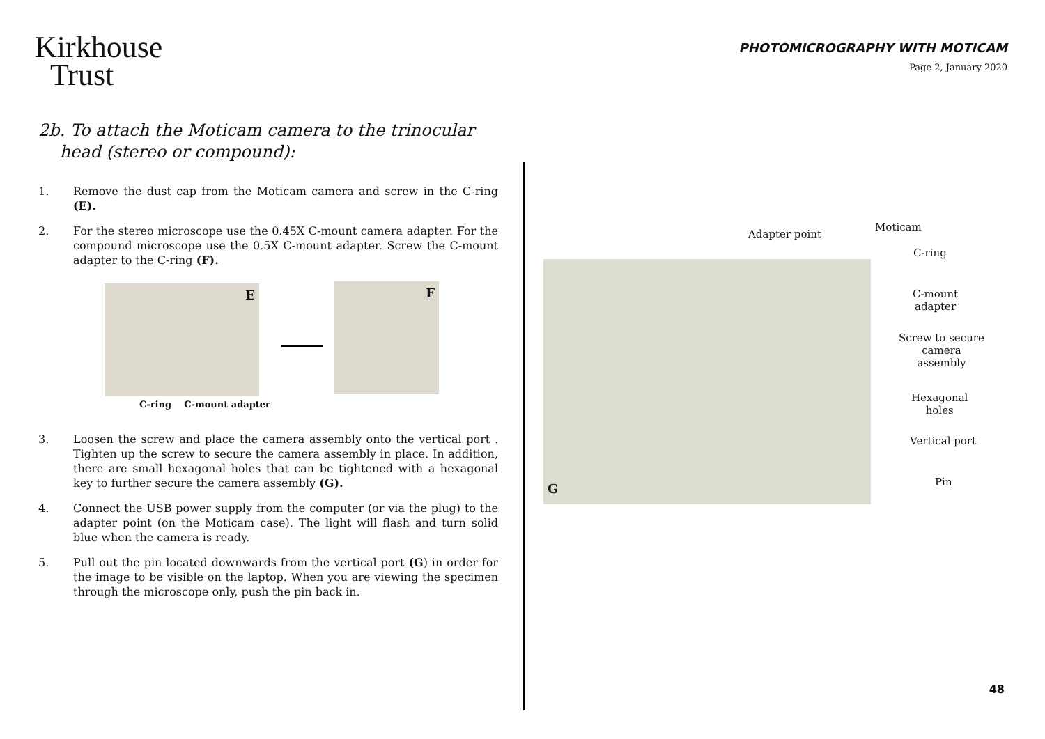Kirkhouse
Trust
PHOTOMICROGRAPHY WITH MOTICAM
Page 2, January 2020
2b. To attach the Moticam camera to the trinocular
head (stereo or compound):
1. Remove the dust cap from the Moticam camera and screw in the C-ring (E).
2. For the stereo microscope use the 0.45X C-mount camera adapter. For the compound microscope use the 0.5X C-mount adapter. Screw the C-mount adapter to the C-ring (F).
E
C-ring C-mount adapter
F
3. Loosen the screw and place the camera assembly onto the vertical port . Tighten up the screw to secure the camera assembly in place. In addition, there are small hexagonal holes that can be tightened with a hexagonal key to further secure the camera assembly (G).
4. Connect the USB power supply from the computer (or via the plug) to the adapter point (on the Moticam case). The light will flash and turn solid blue when the camera is ready.
5. Pull out the pin located downwards from the vertical port (G) in order for the image to be visible on the laptop. When you are viewing the specimen through the microscope only, push the pin back in.
G
Adapter point
Moticam
C-ring
C-mount
adapter
Screw to secure
camera
assembly
Hexagonal
holes
Vertical port
Pin
48